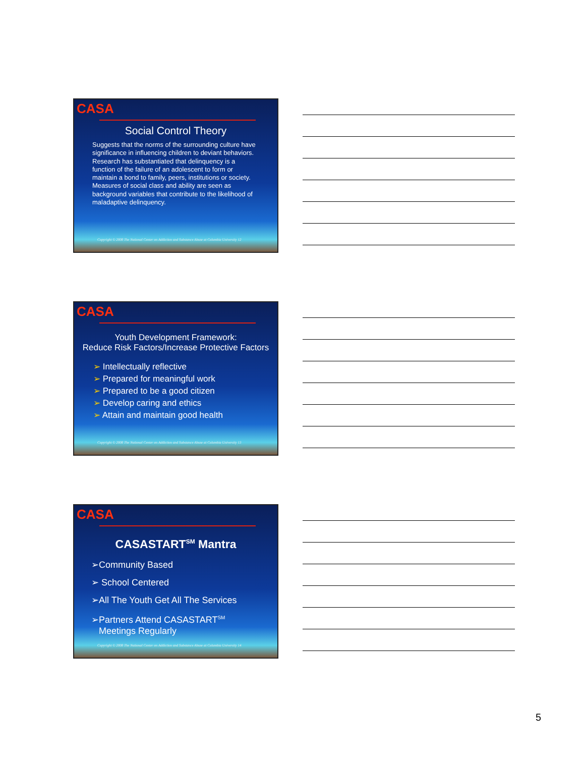CASA
Social Control Theory
Suggests that the norms of the surrounding culture have significance in influencing children to deviant behaviors. Research has substantiated that delinquency is a function of the failure of an adolescent to form or maintain a bond to family, peers, institutions or society. Measures of social class and ability are seen as background variables that contribute to the likelihood of maladaptive delinquency.
Copyright © 2008 The National Center on Addiction and Substance Abuse at Columbia University 12
CASA
Youth Development Framework:
Reduce Risk Factors/Increase Protective Factors
➢ Intellectually reflective
➢ Prepared for meaningful work
➢ Prepared to be a good citizen
➢ Develop caring and ethics
➢ Attain and maintain good health
Copyright © 2008 The National Center on Addiction and Substance Abuse at Columbia University 13
CASA
CASASTART<sup>SM</sup> Mantra
➢Community Based
➢ School Centered
➢All The Youth Get All The Services
➢Partners Attend CASASTART<sup>SM</sup>
Meetings Regularly
Copyright © 2008 The National Center on Addiction and Substance Abuse at Columbia University 14
5